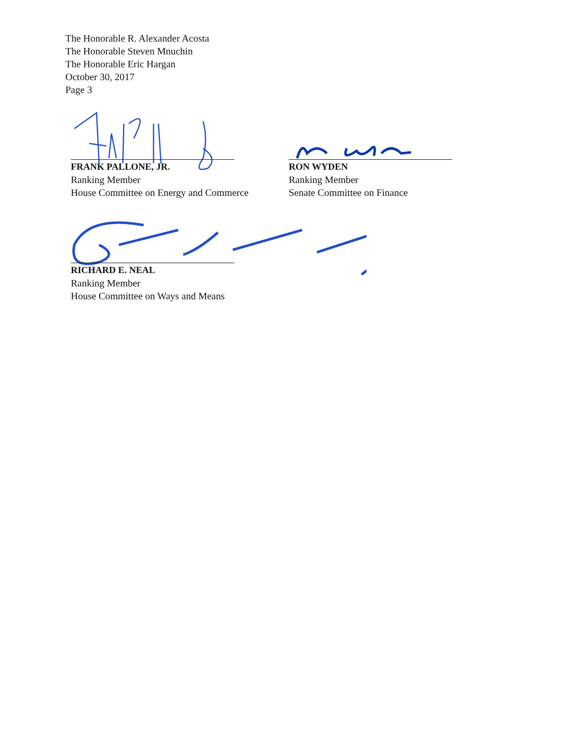The Honorable R. Alexander Acosta
The Honorable Steven Mnuchin
The Honorable Eric Hargan
October 30, 2017
Page 3
FRANK PALLONE, JR.
Ranking Member
House Committee on Energy and Commerce
RON WYDEN
Ranking Member
Senate Committee on Finance
RICHARD E. NEAL
Ranking Member
House Committee on Ways and Means